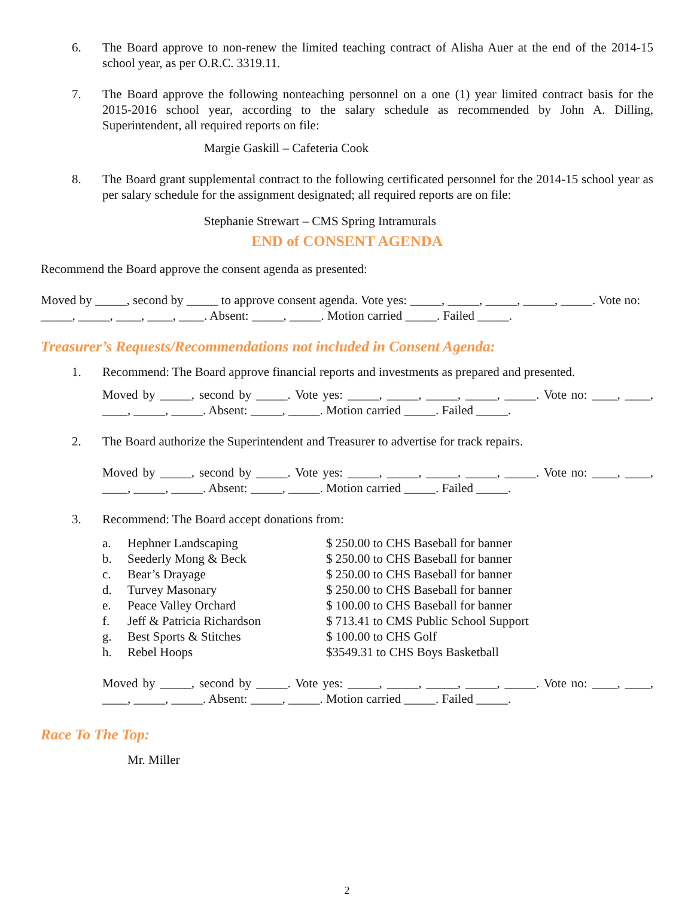6. The Board approve to non-renew the limited teaching contract of Alisha Auer at the end of the 2014-15 school year, as per O.R.C. 3319.11.
7. The Board approve the following nonteaching personnel on a one (1) year limited contract basis for the 2015-2016 school year, according to the salary schedule as recommended by John A. Dilling, Superintendent, all required reports on file:
Margie Gaskill – Cafeteria Cook
8. The Board grant supplemental contract to the following certificated personnel for the 2014-15 school year as per salary schedule for the assignment designated; all required reports are on file:
Stephanie Strewart – CMS Spring Intramurals
END of CONSENT AGENDA
Recommend the Board approve the consent agenda as presented:
Moved by _____, second by _____ to approve consent agenda. Vote yes: _____, _____, _____, _____, _____. Vote no: _____, _____, ____, ____, ____. Absent: _____, _____. Motion carried _____. Failed _____.
Treasurer’s Requests/Recommendations not included in Consent Agenda:
1. Recommend: The Board approve financial reports and investments as prepared and presented.
Moved by _____, second by _____. Vote yes: _____, _____, _____, _____, _____. Vote no: ____, ____, ____, _____, _____. Absent: _____, _____. Motion carried _____. Failed _____.
2. The Board authorize the Superintendent and Treasurer to advertise for track repairs.
Moved by _____, second by _____. Vote yes: _____, _____, _____, _____, _____. Vote no: ____, ____, ____, _____, _____. Absent: _____, _____. Motion carried _____. Failed _____.
3. Recommend: The Board accept donations from:
| a. | Hephner Landscaping | $ 250.00 to CHS Baseball for banner |
| b. | Seederly Mong & Beck | $ 250.00 to CHS Baseball for banner |
| c. | Bear’s Drayage | $ 250.00 to CHS Baseball for banner |
| d. | Turvey Masonary | $ 250.00 to CHS Baseball for banner |
| e. | Peace Valley Orchard | $ 100.00 to CHS Baseball for banner |
| f. | Jeff & Patricia Richardson | $ 713.41 to CMS Public School Support |
| g. | Best Sports & Stitches | $ 100.00 to CHS Golf |
| h. | Rebel Hoops | $3549.31 to CHS Boys Basketball |
Moved by _____, second by _____. Vote yes: _____, _____, _____, _____, _____. Vote no: ____, ____, ____, _____, _____. Absent: _____, _____. Motion carried _____. Failed _____.
Race To The Top:
Mr. Miller
2